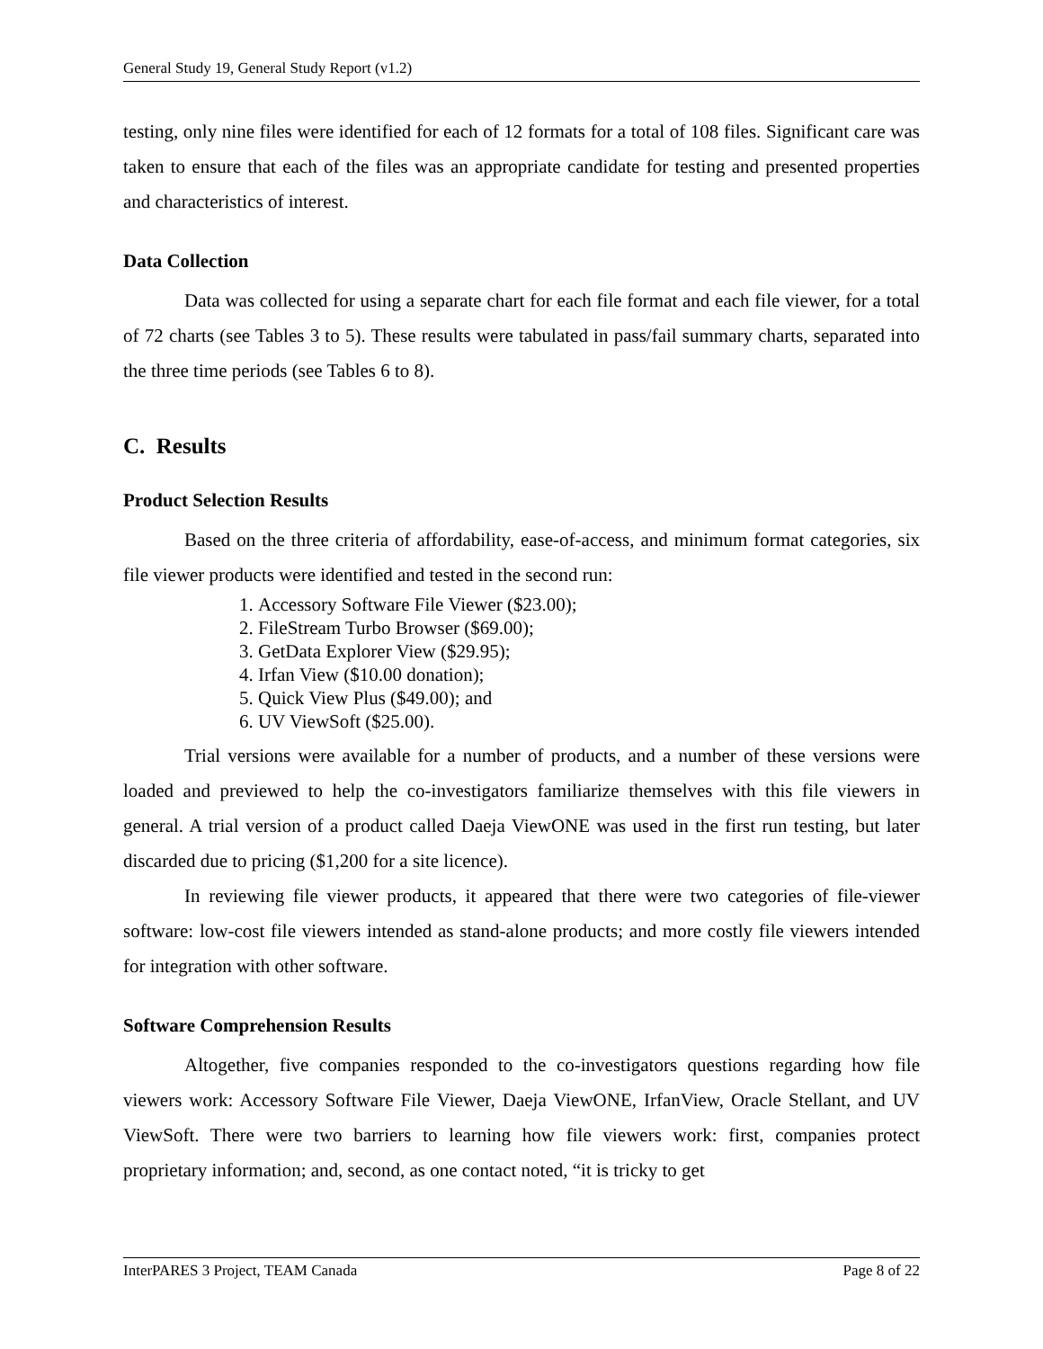General Study 19, General Study Report (v1.2)
testing, only nine files were identified for each of 12 formats for a total of 108 files. Significant care was taken to ensure that each of the files was an appropriate candidate for testing and presented properties and characteristics of interest.
Data Collection
Data was collected for using a separate chart for each file format and each file viewer, for a total of 72 charts (see Tables 3 to 5). These results were tabulated in pass/fail summary charts, separated into the three time periods (see Tables 6 to 8).
C. Results
Product Selection Results
Based on the three criteria of affordability, ease-of-access, and minimum format categories, six file viewer products were identified and tested in the second run:
1. Accessory Software File Viewer ($23.00);
2. FileStream Turbo Browser ($69.00);
3. GetData Explorer View ($29.95);
4. Irfan View ($10.00 donation);
5. Quick View Plus ($49.00); and
6. UV ViewSoft ($25.00).
Trial versions were available for a number of products, and a number of these versions were loaded and previewed to help the co-investigators familiarize themselves with this file viewers in general. A trial version of a product called Daeja ViewONE was used in the first run testing, but later discarded due to pricing ($1,200 for a site licence).
In reviewing file viewer products, it appeared that there were two categories of file-viewer software: low-cost file viewers intended as stand-alone products; and more costly file viewers intended for integration with other software.
Software Comprehension Results
Altogether, five companies responded to the co-investigators questions regarding how file viewers work: Accessory Software File Viewer, Daeja ViewONE, IrfanView, Oracle Stellant, and UV ViewSoft. There were two barriers to learning how file viewers work: first, companies protect proprietary information; and, second, as one contact noted, “it is tricky to get
InterPARES 3 Project, TEAM Canada Page 8 of 22